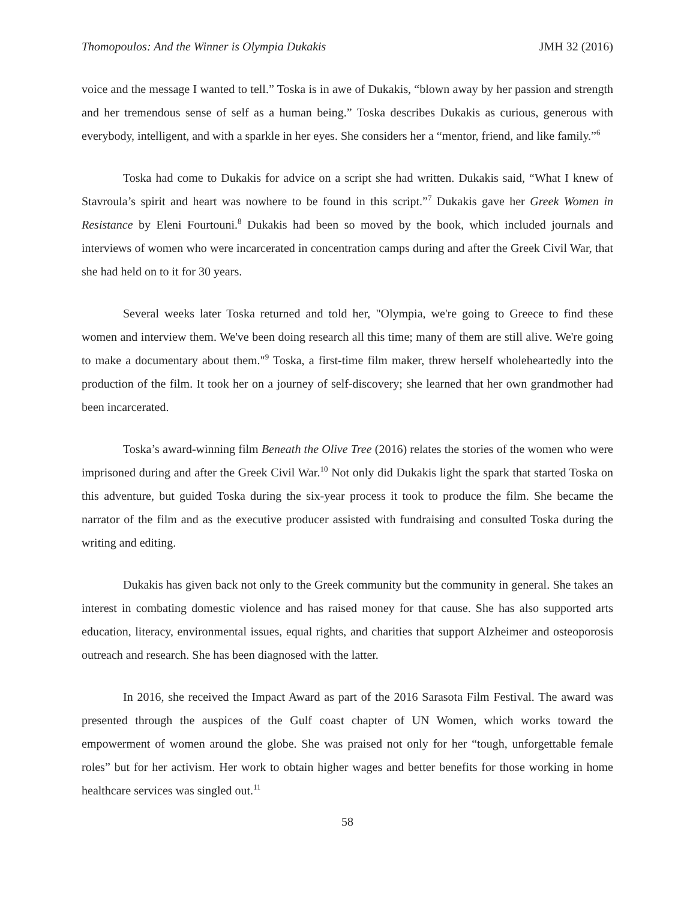Thomopoulos: And the Winner is Olympia Dukakis JMH 32 (2016)
voice and the message I wanted to tell.” Toska is in awe of Dukakis, “blown away by her passion and strength and her tremendous sense of self as a human being.” Toska describes Dukakis as curious, generous with everybody, intelligent, and with a sparkle in her eyes. She considers her a “mentor, friend, and like family.”<sup>6</sup>
Toska had come to Dukakis for advice on a script she had written. Dukakis said, “What I knew of Stavroula’s spirit and heart was nowhere to be found in this script.”<sup>7</sup> Dukakis gave her Greek Women in Resistance by Eleni Fourtouni.<sup>8</sup> Dukakis had been so moved by the book, which included journals and interviews of women who were incarcerated in concentration camps during and after the Greek Civil War, that she had held on to it for 30 years.
Several weeks later Toska returned and told her, "Olympia, we're going to Greece to find these women and interview them. We've been doing research all this time; many of them are still alive. We're going to make a documentary about them."<sup>9</sup> Toska, a first-time film maker, threw herself wholeheartedly into the production of the film. It took her on a journey of self-discovery; she learned that her own grandmother had been incarcerated.
Toska’s award-winning film Beneath the Olive Tree (2016) relates the stories of the women who were imprisoned during and after the Greek Civil War.<sup>10</sup> Not only did Dukakis light the spark that started Toska on this adventure, but guided Toska during the six-year process it took to produce the film. She became the narrator of the film and as the executive producer assisted with fundraising and consulted Toska during the writing and editing.
Dukakis has given back not only to the Greek community but the community in general. She takes an interest in combating domestic violence and has raised money for that cause. She has also supported arts education, literacy, environmental issues, equal rights, and charities that support Alzheimer and osteoporosis outreach and research. She has been diagnosed with the latter.
In 2016, she received the Impact Award as part of the 2016 Sarasota Film Festival. The award was presented through the auspices of the Gulf coast chapter of UN Women, which works toward the empowerment of women around the globe. She was praised not only for her “tough, unforgettable female roles” but for her activism. Her work to obtain higher wages and better benefits for those working in home healthcare services was singled out.<sup>11</sup>
58